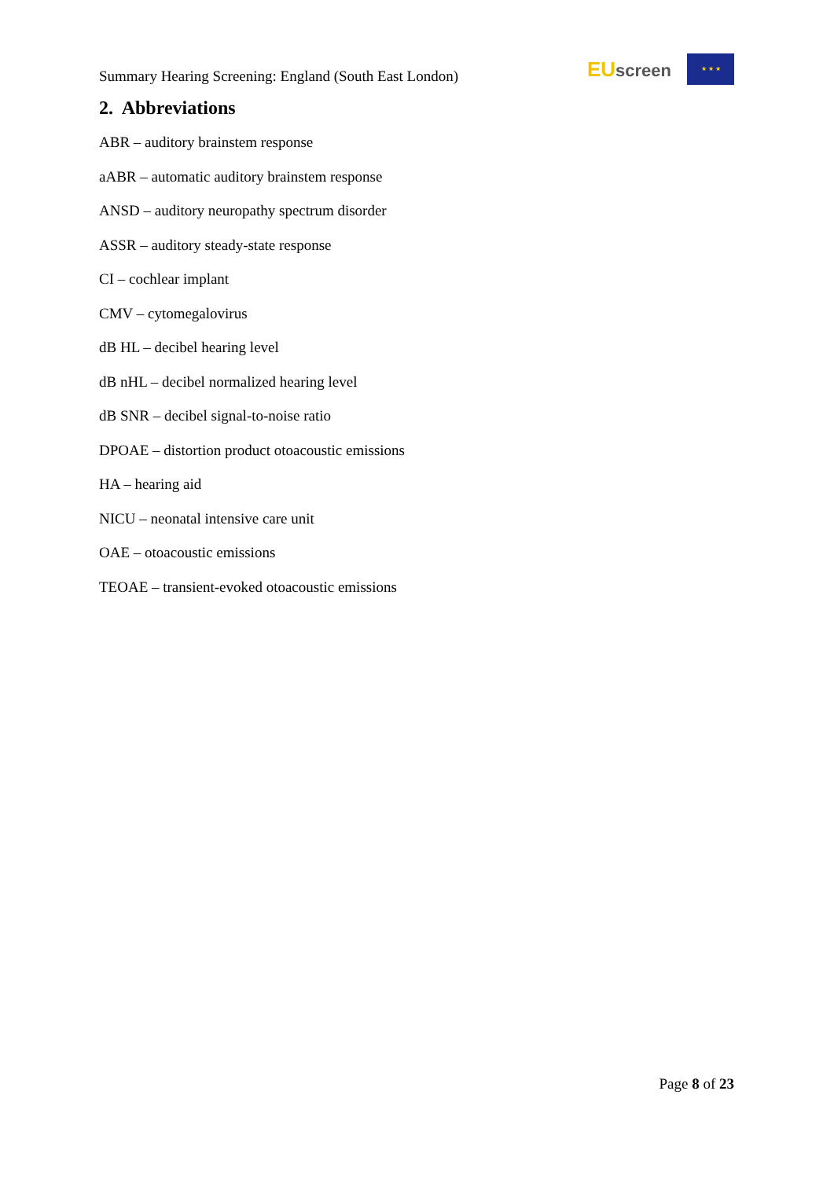Summary Hearing Screening: England (South East London)
EU screen
★ ★ ★
2. Abbreviations
ABR – auditory brainstem response
aABR – automatic auditory brainstem response
ANSD – auditory neuropathy spectrum disorder
ASSR – auditory steady-state response
CI – cochlear implant
CMV – cytomegalovirus
dB HL – decibel hearing level
dB nHL – decibel normalized hearing level
dB SNR – decibel signal-to-noise ratio
DPOAE – distortion product otoacoustic emissions
HA – hearing aid
NICU – neonatal intensive care unit
OAE – otoacoustic emissions
TEOAE – transient-evoked otoacoustic emissions
Page 8 of 23